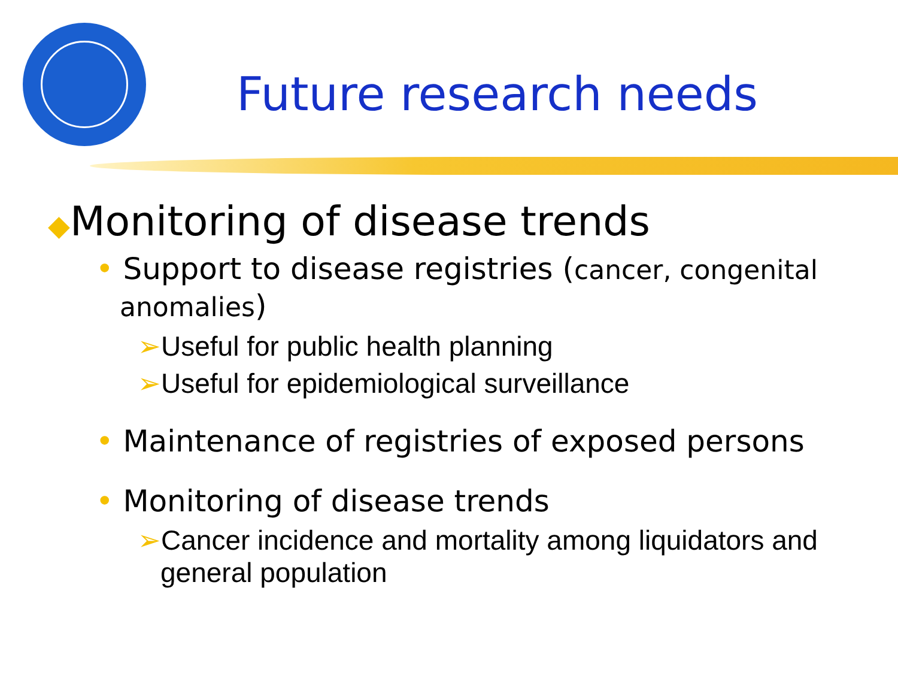Future research needs
◆Monitoring of disease trends
• Support to disease registries (cancer, congenital anomalies)
➢Useful for public health planning
➢Useful for epidemiological surveillance
• Maintenance of registries of exposed persons
• Monitoring of disease trends
➢Cancer incidence and mortality among liquidators and general population